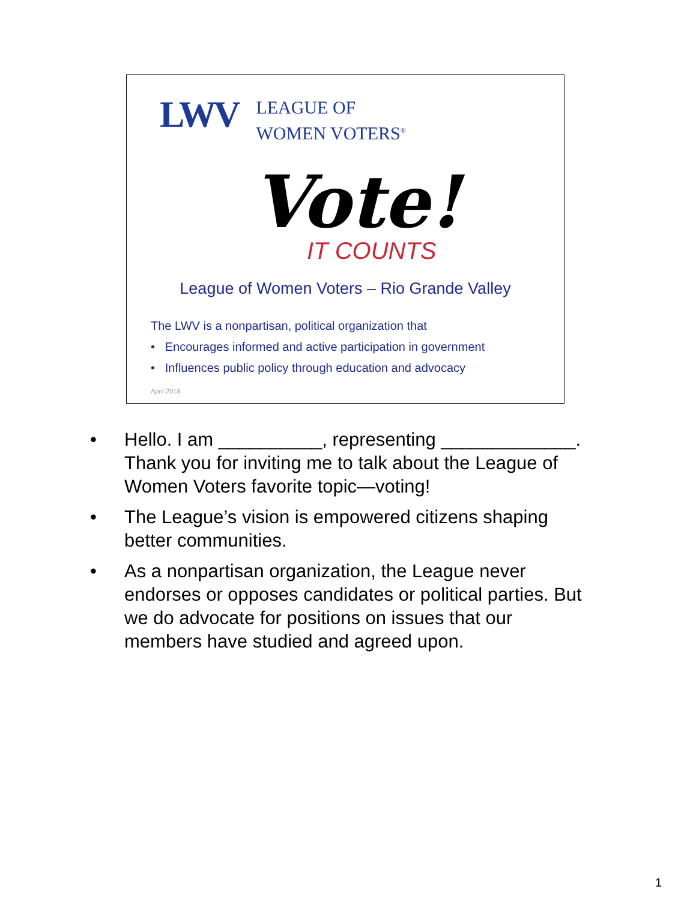LWV
LEAGUE OF
WOMEN VOTERS<sup>®</sup>
Vote!
IT COUNTS
League of Women Voters – Rio Grande Valley
The LWV is a nonpartisan, political organization that
• Encourages informed and active participation in government
• Influences public policy through education and advocacy
April 2018
• Hello. I am __________, representing _____________. Thank you for inviting me to talk about the League of Women Voters favorite topic—voting!
• The League’s vision is empowered citizens shaping better communities.
• As a nonpartisan organization, the League never endorses or opposes candidates or political parties. But we do advocate for positions on issues that our members have studied and agreed upon.
1